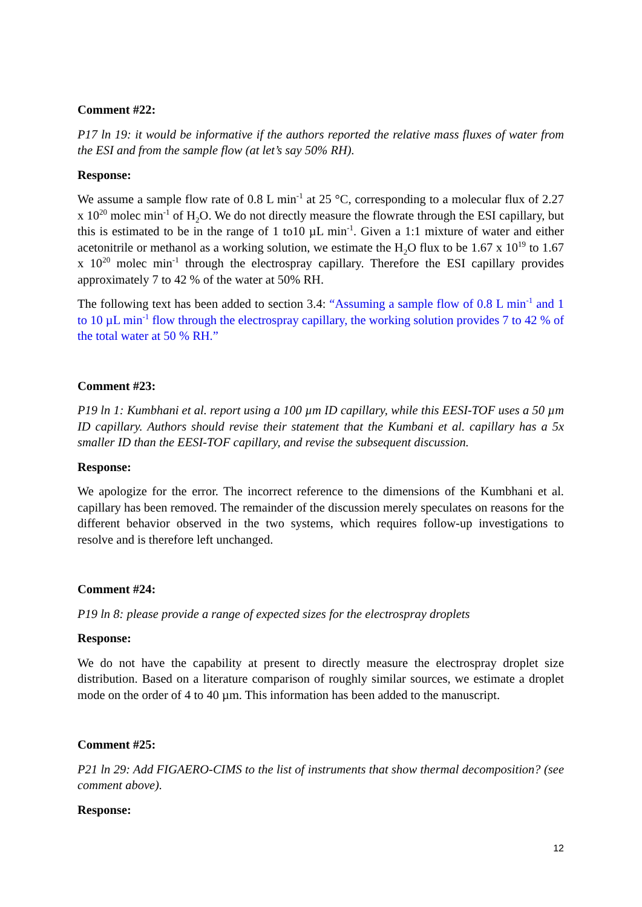Comment #22:
P17 ln 19: it would be informative if the authors reported the relative mass fluxes of water from the ESI and from the sample flow (at let’s say 50% RH).
Response:
We assume a sample flow rate of 0.8 L min<sup>-1</sup> at 25 °C, corresponding to a molecular flux of 2.27 x 10<sup>20</sup> molec min<sup>-1</sup> of H<sub>2</sub>O. We do not directly measure the flowrate through the ESI capillary, but this is estimated to be in the range of 1 to10 µL min<sup>-1</sup>. Given a 1:1 mixture of water and either acetonitrile or methanol as a working solution, we estimate the H<sub>2</sub>O flux to be 1.67 x 10<sup>19</sup> to 1.67 x 10<sup>20</sup> molec min<sup>-1</sup> through the electrospray capillary. Therefore the ESI capillary provides approximately 7 to 42 % of the water at 50% RH.
The following text has been added to section 3.4: “Assuming a sample flow of 0.8 L min<sup>-1</sup> and 1 to 10 µL min<sup>-1</sup> flow through the electrospray capillary, the working solution provides 7 to 42 % of the total water at 50 % RH.”
Comment #23:
P19 ln 1: Kumbhani et al. report using a 100 µm ID capillary, while this EESI-TOF uses a 50 µm ID capillary. Authors should revise their statement that the Kumbani et al. capillary has a 5x smaller ID than the EESI-TOF capillary, and revise the subsequent discussion.
Response:
We apologize for the error. The incorrect reference to the dimensions of the Kumbhani et al. capillary has been removed. The remainder of the discussion merely speculates on reasons for the different behavior observed in the two systems, which requires follow-up investigations to resolve and is therefore left unchanged.
Comment #24:
P19 ln 8: please provide a range of expected sizes for the electrospray droplets
Response:
We do not have the capability at present to directly measure the electrospray droplet size distribution. Based on a literature comparison of roughly similar sources, we estimate a droplet mode on the order of 4 to 40 µm. This information has been added to the manuscript.
Comment #25:
P21 ln 29: Add FIGAERO-CIMS to the list of instruments that show thermal decomposition? (see comment above).
Response:
12